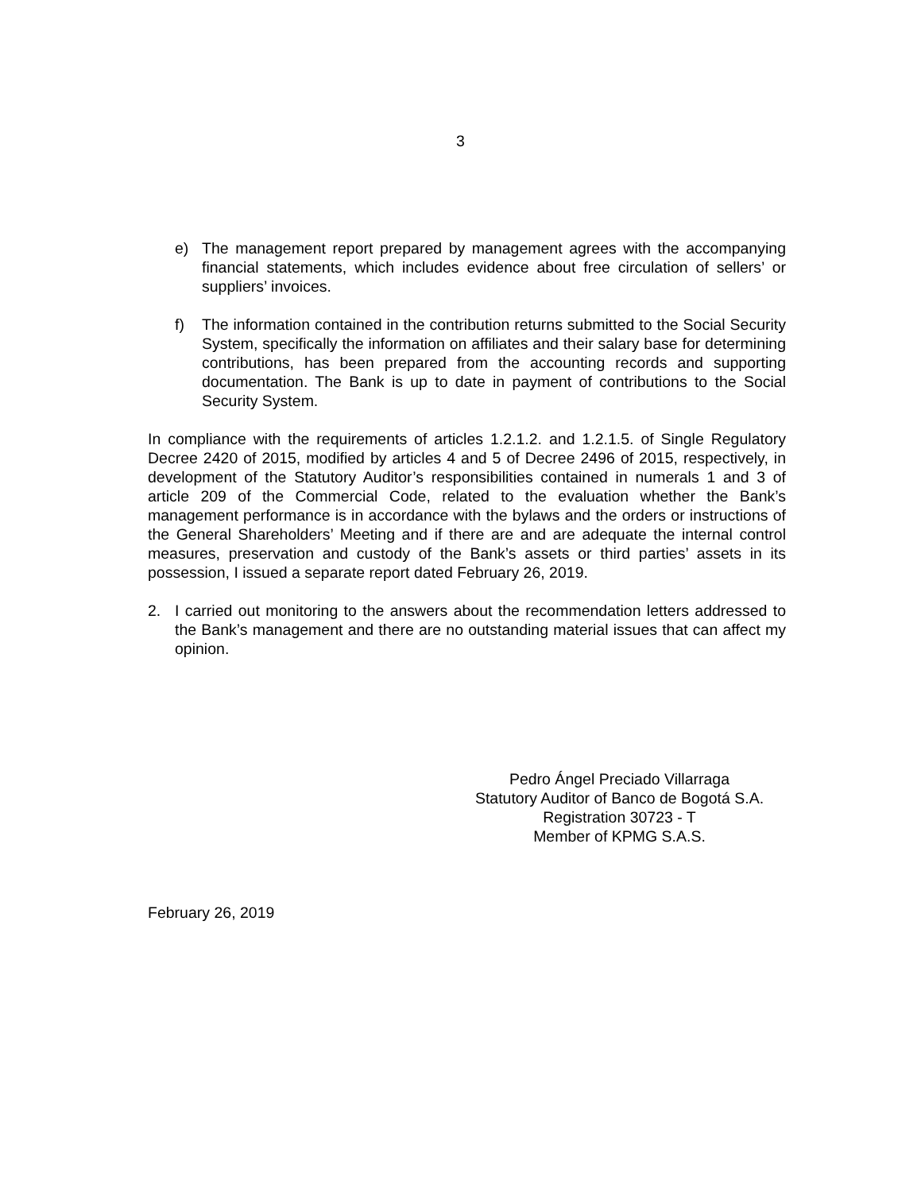3
e) The management report prepared by management agrees with the accompanying financial statements, which includes evidence about free circulation of sellers’ or suppliers’ invoices.
f) The information contained in the contribution returns submitted to the Social Security System, specifically the information on affiliates and their salary base for determining contributions, has been prepared from the accounting records and supporting documentation. The Bank is up to date in payment of contributions to the Social Security System.
In compliance with the requirements of articles 1.2.1.2. and 1.2.1.5. of Single Regulatory Decree 2420 of 2015, modified by articles 4 and 5 of Decree 2496 of 2015, respectively, in development of the Statutory Auditor’s responsibilities contained in numerals 1 and 3 of article 209 of the Commercial Code, related to the evaluation whether the Bank’s management performance is in accordance with the bylaws and the orders or instructions of the General Shareholders’ Meeting and if there are and are adequate the internal control measures, preservation and custody of the Bank’s assets or third parties’ assets in its possession, I issued a separate report dated February 26, 2019.
2. I carried out monitoring to the answers about the recommendation letters addressed to the Bank’s management and there are no outstanding material issues that can affect my opinion.
Pedro Ángel Preciado Villarraga
Statutory Auditor of Banco de Bogotá S.A.
Registration 30723 - T
Member of KPMG S.A.S.
February 26, 2019